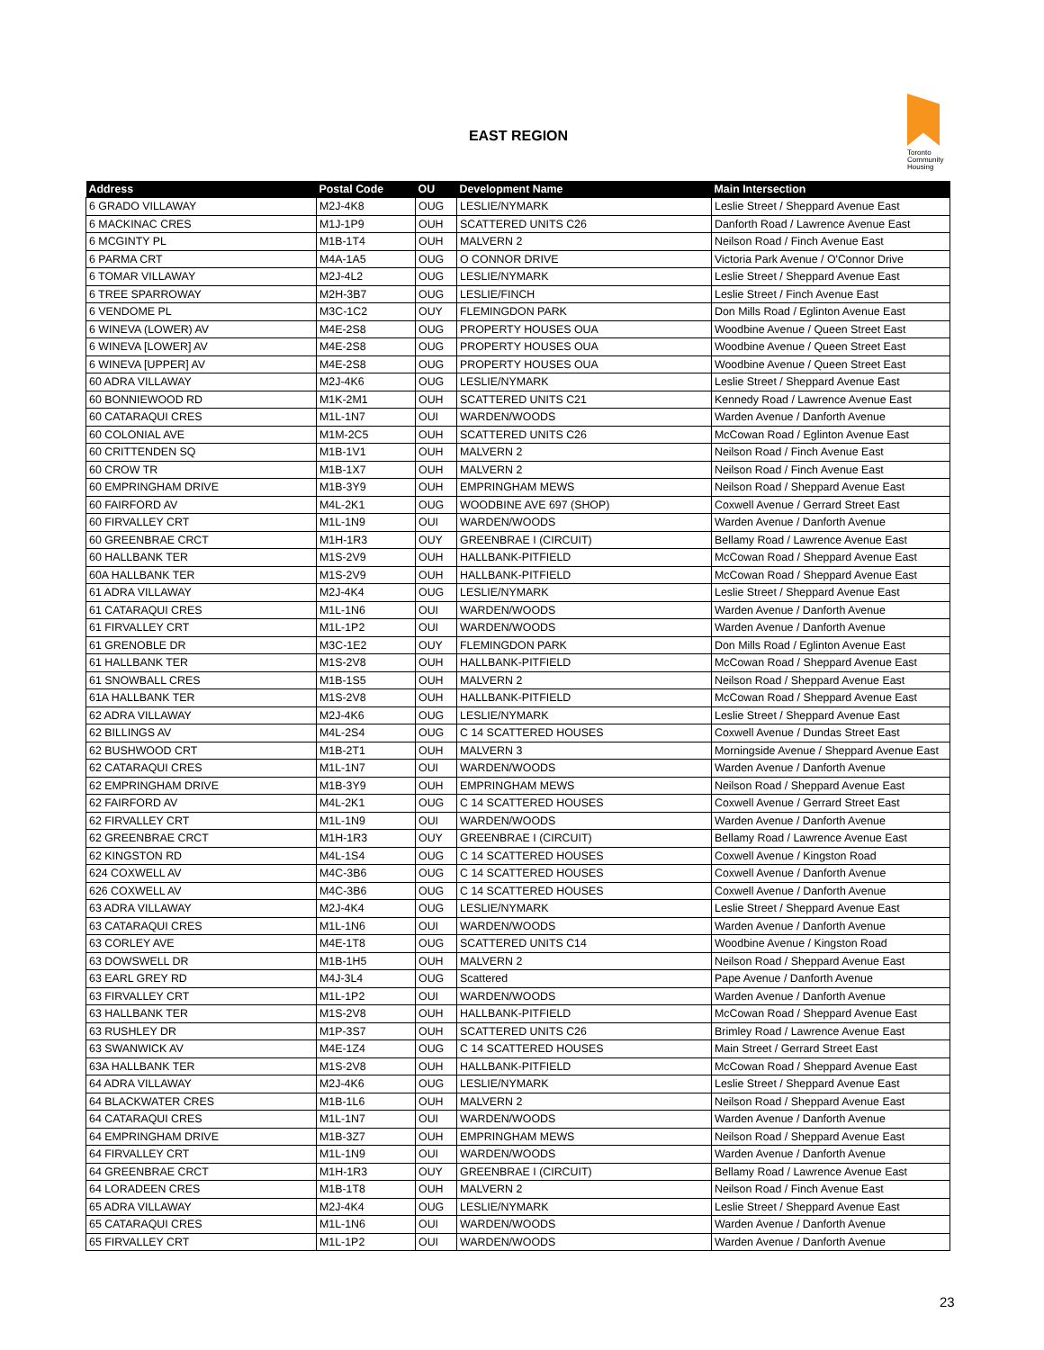EAST REGION
Toronto Community Housing
| Address | Postal Code | OU | Development Name | Main Intersection |
| --- | --- | --- | --- | --- |
| 6 GRADO VILLAWAY | M2J-4K8 | OUG | LESLIE/NYMARK | Leslie Street / Sheppard Avenue East |
| 6 MACKINAC CRES | M1J-1P9 | OUH | SCATTERED UNITS C26 | Danforth Road / Lawrence Avenue East |
| 6 MCGINTY PL | M1B-1T4 | OUH | MALVERN 2 | Neilson Road / Finch Avenue East |
| 6 PARMA CRT | M4A-1A5 | OUG | O CONNOR DRIVE | Victoria Park Avenue / O'Connor Drive |
| 6 TOMAR VILLAWAY | M2J-4L2 | OUG | LESLIE/NYMARK | Leslie Street / Sheppard Avenue East |
| 6 TREE SPARROWAY | M2H-3B7 | OUG | LESLIE/FINCH | Leslie Street / Finch Avenue East |
| 6 VENDOME PL | M3C-1C2 | OUY | FLEMINGDON PARK | Don Mills Road / Eglinton Avenue East |
| 6 WINEVA (LOWER) AV | M4E-2S8 | OUG | PROPERTY HOUSES OUA | Woodbine Avenue / Queen Street East |
| 6 WINEVA [LOWER] AV | M4E-2S8 | OUG | PROPERTY HOUSES OUA | Woodbine Avenue / Queen Street East |
| 6 WINEVA [UPPER] AV | M4E-2S8 | OUG | PROPERTY HOUSES OUA | Woodbine Avenue / Queen Street East |
| 60 ADRA VILLAWAY | M2J-4K6 | OUG | LESLIE/NYMARK | Leslie Street / Sheppard Avenue East |
| 60 BONNIEWOOD RD | M1K-2M1 | OUH | SCATTERED UNITS C21 | Kennedy Road / Lawrence Avenue East |
| 60 CATARAQUI CRES | M1L-1N7 | OUI | WARDEN/WOODS | Warden Avenue / Danforth Avenue |
| 60 COLONIAL AVE | M1M-2C5 | OUH | SCATTERED UNITS C26 | McCowan Road / Eglinton Avenue East |
| 60 CRITTENDEN SQ | M1B-1V1 | OUH | MALVERN 2 | Neilson Road / Finch Avenue East |
| 60 CROW TR | M1B-1X7 | OUH | MALVERN 2 | Neilson Road / Finch Avenue East |
| 60 EMPRINGHAM DRIVE | M1B-3Y9 | OUH | EMPRINGHAM MEWS | Neilson Road / Sheppard Avenue East |
| 60 FAIRFORD AV | M4L-2K1 | OUG | WOODBINE AVE 697 (SHOP) | Coxwell Avenue / Gerrard Street East |
| 60 FIRVALLEY CRT | M1L-1N9 | OUI | WARDEN/WOODS | Warden Avenue / Danforth Avenue |
| 60 GREENBRAE CRCT | M1H-1R3 | OUY | GREENBRAE I (CIRCUIT) | Bellamy Road / Lawrence Avenue East |
| 60 HALLBANK TER | M1S-2V9 | OUH | HALLBANK-PITFIELD | McCowan Road / Sheppard Avenue East |
| 60A HALLBANK TER | M1S-2V9 | OUH | HALLBANK-PITFIELD | McCowan Road / Sheppard Avenue East |
| 61 ADRA VILLAWAY | M2J-4K4 | OUG | LESLIE/NYMARK | Leslie Street / Sheppard Avenue East |
| 61 CATARAQUI CRES | M1L-1N6 | OUI | WARDEN/WOODS | Warden Avenue / Danforth Avenue |
| 61 FIRVALLEY CRT | M1L-1P2 | OUI | WARDEN/WOODS | Warden Avenue / Danforth Avenue |
| 61 GRENOBLE DR | M3C-1E2 | OUY | FLEMINGDON PARK | Don Mills Road / Eglinton Avenue East |
| 61 HALLBANK TER | M1S-2V8 | OUH | HALLBANK-PITFIELD | McCowan Road / Sheppard Avenue East |
| 61 SNOWBALL CRES | M1B-1S5 | OUH | MALVERN 2 | Neilson Road / Sheppard Avenue East |
| 61A HALLBANK TER | M1S-2V8 | OUH | HALLBANK-PITFIELD | McCowan Road / Sheppard Avenue East |
| 62 ADRA VILLAWAY | M2J-4K6 | OUG | LESLIE/NYMARK | Leslie Street / Sheppard Avenue East |
| 62 BILLINGS AV | M4L-2S4 | OUG | C 14 SCATTERED HOUSES | Coxwell Avenue / Dundas Street East |
| 62 BUSHWOOD CRT | M1B-2T1 | OUH | MALVERN 3 | Morningside Avenue / Sheppard Avenue East |
| 62 CATARAQUI CRES | M1L-1N7 | OUI | WARDEN/WOODS | Warden Avenue / Danforth Avenue |
| 62 EMPRINGHAM DRIVE | M1B-3Y9 | OUH | EMPRINGHAM MEWS | Neilson Road / Sheppard Avenue East |
| 62 FAIRFORD AV | M4L-2K1 | OUG | C 14 SCATTERED HOUSES | Coxwell Avenue / Gerrard Street East |
| 62 FIRVALLEY CRT | M1L-1N9 | OUI | WARDEN/WOODS | Warden Avenue / Danforth Avenue |
| 62 GREENBRAE CRCT | M1H-1R3 | OUY | GREENBRAE I (CIRCUIT) | Bellamy Road / Lawrence Avenue East |
| 62 KINGSTON RD | M4L-1S4 | OUG | C 14 SCATTERED HOUSES | Coxwell Avenue / Kingston Road |
| 624 COXWELL AV | M4C-3B6 | OUG | C 14 SCATTERED HOUSES | Coxwell Avenue / Danforth Avenue |
| 626 COXWELL AV | M4C-3B6 | OUG | C 14 SCATTERED HOUSES | Coxwell Avenue / Danforth Avenue |
| 63 ADRA VILLAWAY | M2J-4K4 | OUG | LESLIE/NYMARK | Leslie Street / Sheppard Avenue East |
| 63 CATARAQUI CRES | M1L-1N6 | OUI | WARDEN/WOODS | Warden Avenue / Danforth Avenue |
| 63 CORLEY AVE | M4E-1T8 | OUG | SCATTERED UNITS C14 | Woodbine Avenue / Kingston Road |
| 63 DOWSWELL DR | M1B-1H5 | OUH | MALVERN 2 | Neilson Road / Sheppard Avenue East |
| 63 EARL GREY RD | M4J-3L4 | OUG | Scattered | Pape Avenue / Danforth Avenue |
| 63 FIRVALLEY CRT | M1L-1P2 | OUI | WARDEN/WOODS | Warden Avenue / Danforth Avenue |
| 63 HALLBANK TER | M1S-2V8 | OUH | HALLBANK-PITFIELD | McCowan Road / Sheppard Avenue East |
| 63 RUSHLEY DR | M1P-3S7 | OUH | SCATTERED UNITS C26 | Brimley Road / Lawrence Avenue East |
| 63 SWANWICK AV | M4E-1Z4 | OUG | C 14 SCATTERED HOUSES | Main Street / Gerrard Street East |
| 63A HALLBANK TER | M1S-2V8 | OUH | HALLBANK-PITFIELD | McCowan Road / Sheppard Avenue East |
| 64 ADRA VILLAWAY | M2J-4K6 | OUG | LESLIE/NYMARK | Leslie Street / Sheppard Avenue East |
| 64 BLACKWATER CRES | M1B-1L6 | OUH | MALVERN 2 | Neilson Road / Sheppard Avenue East |
| 64 CATARAQUI CRES | M1L-1N7 | OUI | WARDEN/WOODS | Warden Avenue / Danforth Avenue |
| 64 EMPRINGHAM DRIVE | M1B-3Z7 | OUH | EMPRINGHAM MEWS | Neilson Road / Sheppard Avenue East |
| 64 FIRVALLEY CRT | M1L-1N9 | OUI | WARDEN/WOODS | Warden Avenue / Danforth Avenue |
| 64 GREENBRAE CRCT | M1H-1R3 | OUY | GREENBRAE I (CIRCUIT) | Bellamy Road / Lawrence Avenue East |
| 64 LORADEEN CRES | M1B-1T8 | OUH | MALVERN 2 | Neilson Road / Finch Avenue East |
| 65 ADRA VILLAWAY | M2J-4K4 | OUG | LESLIE/NYMARK | Leslie Street / Sheppard Avenue East |
| 65 CATARAQUI CRES | M1L-1N6 | OUI | WARDEN/WOODS | Warden Avenue / Danforth Avenue |
| 65 FIRVALLEY CRT | M1L-1P2 | OUI | WARDEN/WOODS | Warden Avenue / Danforth Avenue |
23